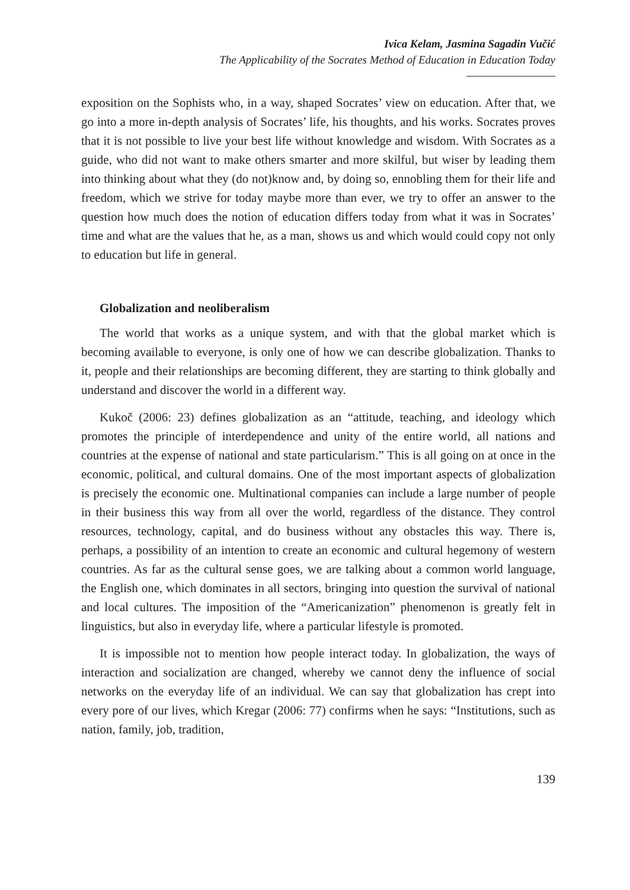Ivica Kelam, Jasmina Sagadin Vučić
The Applicability of the Socrates Method of Education in Education Today
exposition on the Sophists who, in a way, shaped Socrates’ view on education. After that, we go into a more in-depth analysis of Socrates’ life, his thoughts, and his works. Socrates proves that it is not possible to live your best life without knowledge and wisdom. With Socrates as a guide, who did not want to make others smarter and more skilful, but wiser by leading them into thinking about what they (do not)know and, by doing so, ennobling them for their life and freedom, which we strive for today maybe more than ever, we try to offer an answer to the question how much does the notion of education differs today from what it was in Socrates’ time and what are the values that he, as a man, shows us and which would could copy not only to education but life in general.
Globalization and neoliberalism
The world that works as a unique system, and with that the global market which is becoming available to everyone, is only one of how we can describe globalization. Thanks to it, people and their relationships are becoming different, they are starting to think globally and understand and discover the world in a different way.
Kukoč (2006: 23) defines globalization as an “attitude, teaching, and ideology which promotes the principle of interdependence and unity of the entire world, all nations and countries at the expense of national and state particularism.” This is all going on at once in the economic, political, and cultural domains. One of the most important aspects of globalization is precisely the economic one. Multinational companies can include a large number of people in their business this way from all over the world, regardless of the distance. They control resources, technology, capital, and do business without any obstacles this way. There is, perhaps, a possibility of an intention to create an economic and cultural hegemony of western countries. As far as the cultural sense goes, we are talking about a common world language, the English one, which dominates in all sectors, bringing into question the survival of national and local cultures. The imposition of the “Americanization” phenomenon is greatly felt in linguistics, but also in everyday life, where a particular lifestyle is promoted.
It is impossible not to mention how people interact today. In globalization, the ways of interaction and socialization are changed, whereby we cannot deny the influence of social networks on the everyday life of an individual. We can say that globalization has crept into every pore of our lives, which Kregar (2006: 77) confirms when he says: “Institutions, such as nation, family, job, tradition,
139